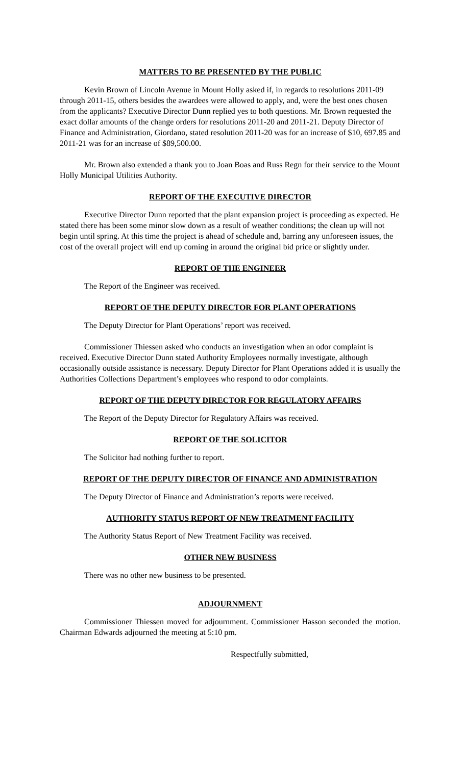MATTERS TO BE PRESENTED BY THE PUBLIC
Kevin Brown of Lincoln Avenue in Mount Holly asked if, in regards to resolutions 2011-09 through 2011-15, others besides the awardees were allowed to apply, and, were the best ones chosen from the applicants? Executive Director Dunn replied yes to both questions. Mr. Brown requested the exact dollar amounts of the change orders for resolutions 2011-20 and 2011-21. Deputy Director of Finance and Administration, Giordano, stated resolution 2011-20 was for an increase of $10, 697.85 and 2011-21 was for an increase of $89,500.00.
Mr. Brown also extended a thank you to Joan Boas and Russ Regn for their service to the Mount Holly Municipal Utilities Authority.
REPORT OF THE EXECUTIVE DIRECTOR
Executive Director Dunn reported that the plant expansion project is proceeding as expected. He stated there has been some minor slow down as a result of weather conditions; the clean up will not begin until spring. At this time the project is ahead of schedule and, barring any unforeseen issues, the cost of the overall project will end up coming in around the original bid price or slightly under.
REPORT OF THE ENGINEER
The Report of the Engineer was received.
REPORT OF THE DEPUTY DIRECTOR FOR PLANT OPERATIONS
The Deputy Director for Plant Operations’ report was received.
Commissioner Thiessen asked who conducts an investigation when an odor complaint is received. Executive Director Dunn stated Authority Employees normally investigate, although occasionally outside assistance is necessary. Deputy Director for Plant Operations added it is usually the Authorities Collections Department’s employees who respond to odor complaints.
REPORT OF THE DEPUTY DIRECTOR FOR REGULATORY AFFAIRS
The Report of the Deputy Director for Regulatory Affairs was received.
REPORT OF THE SOLICITOR
The Solicitor had nothing further to report.
REPORT OF THE DEPUTY DIRECTOR OF FINANCE AND ADMINISTRATION
The Deputy Director of Finance and Administration’s reports were received.
AUTHORITY STATUS REPORT OF NEW TREATMENT FACILITY
The Authority Status Report of New Treatment Facility was received.
OTHER NEW BUSINESS
There was no other new business to be presented.
ADJOURNMENT
Commissioner Thiessen moved for adjournment. Commissioner Hasson seconded the motion. Chairman Edwards adjourned the meeting at 5:10 pm.
Respectfully submitted,